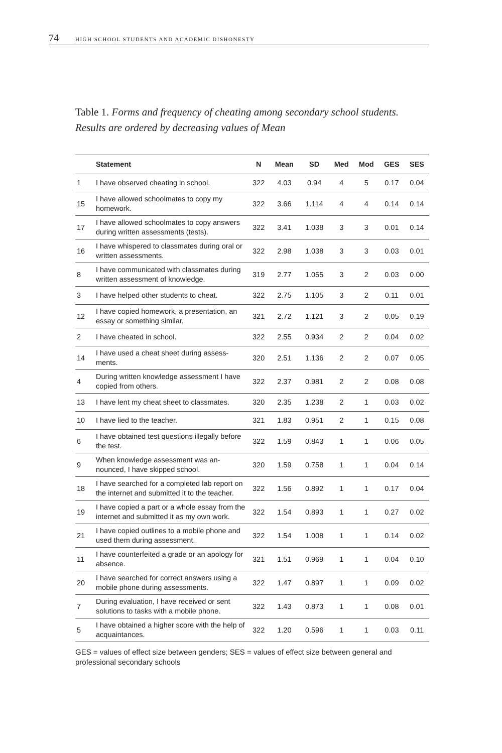74 HIGH SCHOOL STUDENTS AND ACADEMIC DISHONESTY
Table 1. Forms and frequency of cheating among secondary school students. Results are ordered by decreasing values of Mean
| | Statement | N | Mean | SD | Med | Mod | GES | SES |
| --- | --- | --- | --- | --- | --- | --- | --- | --- |
| 1 | I have observed cheating in school. | 322 | 4.03 | 0.94 | 4 | 5 | 0.17 | 0.04 |
| 15 | I have allowed schoolmates to copy my homework. | 322 | 3.66 | 1.114 | 4 | 4 | 0.14 | 0.14 |
| 17 | I have allowed schoolmates to copy an­swers during written assessments (tests). | 322 | 3.41 | 1.038 | 3 | 3 | 0.01 | 0.14 |
| 16 | I have whispered to classmates during oral or written assessments. | 322 | 2.98 | 1.038 | 3 | 3 | 0.03 | 0.01 |
| 8 | I have communicated with classmates during written assessment of knowledge. | 319 | 2.77 | 1.055 | 3 | 2 | 0.03 | 0.00 |
| 3 | I have helped other students to cheat. | 322 | 2.75 | 1.105 | 3 | 2 | 0.11 | 0.01 |
| 12 | I have copied homework, a presentation, an essay or something similar. | 321 | 2.72 | 1.121 | 3 | 2 | 0.05 | 0.19 |
| 2 | I have cheated in school. | 322 | 2.55 | 0.934 | 2 | 2 | 0.04 | 0.02 |
| 14 | I have used a cheat sheet during assess­ments. | 320 | 2.51 | 1.136 | 2 | 2 | 0.07 | 0.05 |
| 4 | During written knowledge assessment I have copied from others. | 322 | 2.37 | 0.981 | 2 | 2 | 0.08 | 0.08 |
| 13 | I have lent my cheat sheet to classmates. | 320 | 2.35 | 1.238 | 2 | 1 | 0.03 | 0.02 |
| 10 | I have lied to the teacher. | 321 | 1.83 | 0.951 | 2 | 1 | 0.15 | 0.08 |
| 6 | I have obtained test questions illegally before the test. | 322 | 1.59 | 0.843 | 1 | 1 | 0.06 | 0.05 |
| 9 | When knowledge assessment was an­nounced, I have skipped school. | 320 | 1.59 | 0.758 | 1 | 1 | 0.04 | 0.14 |
| 18 | I have searched for a completed lab report on the internet and submitted it to the teacher. | 322 | 1.56 | 0.892 | 1 | 1 | 0.17 | 0.04 |
| 19 | I have copied a part or a whole essay from the internet and submitted it as my own work. | 322 | 1.54 | 0.893 | 1 | 1 | 0.27 | 0.02 |
| 21 | I have copied outlines to a mobile phone and used them during assessment. | 322 | 1.54 | 1.008 | 1 | 1 | 0.14 | 0.02 |
| 11 | I have counterfeited a grade or an apol­ogy for absence. | 321 | 1.51 | 0.969 | 1 | 1 | 0.04 | 0.10 |
| 20 | I have searched for correct answers using a mobile phone during assessments. | 322 | 1.47 | 0.897 | 1 | 1 | 0.09 | 0.02 |
| 7 | During evaluation, I have received or sent solutions to tasks with a mobile phone. | 322 | 1.43 | 0.873 | 1 | 1 | 0.08 | 0.01 |
| 5 | I have obtained a higher score with the help of acquaintances. | 322 | 1.20 | 0.596 | 1 | 1 | 0.03 | 0.11 |
GES = values of effect size between genders; SES = values of effect size between general and professional secondary schools